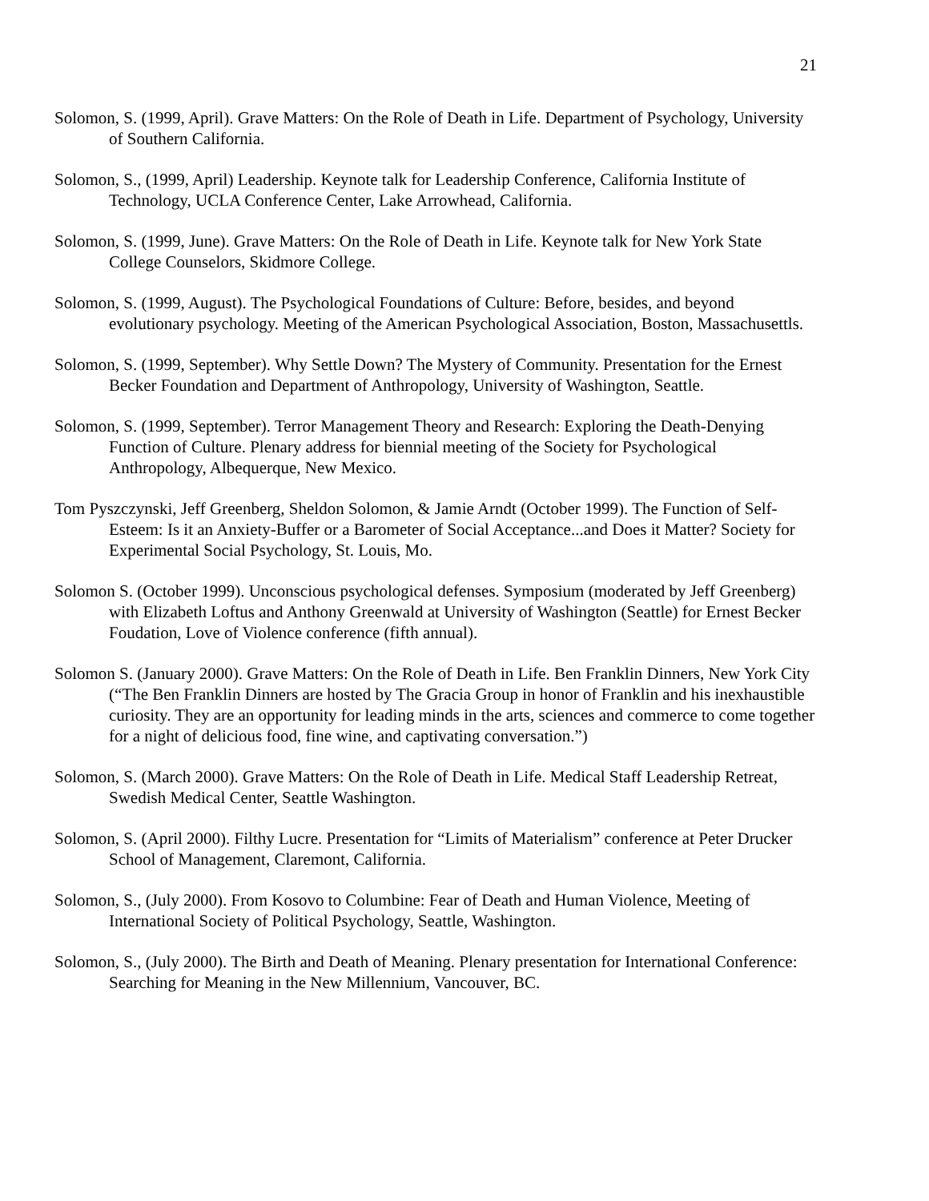21
Solomon, S. (1999, April). Grave Matters: On the Role of Death in Life. Department of Psychology, University of Southern California.
Solomon, S., (1999, April) Leadership. Keynote talk for Leadership Conference, California Institute of Technology, UCLA Conference Center, Lake Arrowhead, California.
Solomon, S. (1999, June). Grave Matters: On the Role of Death in Life. Keynote talk for New York State College Counselors, Skidmore College.
Solomon, S. (1999, August). The Psychological Foundations of Culture: Before, besides, and beyond evolutionary psychology. Meeting of the American Psychological Association, Boston, Massachusettls.
Solomon, S. (1999, September). Why Settle Down? The Mystery of Community. Presentation for the Ernest Becker Foundation and Department of Anthropology, University of Washington, Seattle.
Solomon, S. (1999, September). Terror Management Theory and Research: Exploring the Death-Denying Function of Culture. Plenary address for biennial meeting of the Society for Psychological Anthropology, Albequerque, New Mexico.
Tom Pyszczynski, Jeff Greenberg, Sheldon Solomon, & Jamie Arndt (October 1999). The Function of Self-Esteem: Is it an Anxiety-Buffer or a Barometer of Social Acceptance...and Does it Matter? Society for Experimental Social Psychology, St. Louis, Mo.
Solomon S. (October 1999). Unconscious psychological defenses. Symposium (moderated by Jeff Greenberg) with Elizabeth Loftus and Anthony Greenwald at University of Washington (Seattle) for Ernest Becker Foudation, Love of Violence conference (fifth annual).
Solomon S. (January 2000). Grave Matters: On the Role of Death in Life. Ben Franklin Dinners, New York City (“The Ben Franklin Dinners are hosted by The Gracia Group in honor of Franklin and his inexhaustible curiosity. They are an opportunity for leading minds in the arts, sciences and commerce to come together for a night of delicious food, fine wine, and captivating conversation.”)
Solomon, S. (March 2000). Grave Matters: On the Role of Death in Life. Medical Staff Leadership Retreat, Swedish Medical Center, Seattle Washington.
Solomon, S. (April 2000). Filthy Lucre. Presentation for “Limits of Materialism” conference at Peter Drucker School of Management, Claremont, California.
Solomon, S., (July 2000). From Kosovo to Columbine: Fear of Death and Human Violence, Meeting of International Society of Political Psychology, Seattle, Washington.
Solomon, S., (July 2000). The Birth and Death of Meaning. Plenary presentation for International Conference: Searching for Meaning in the New Millennium, Vancouver, BC.